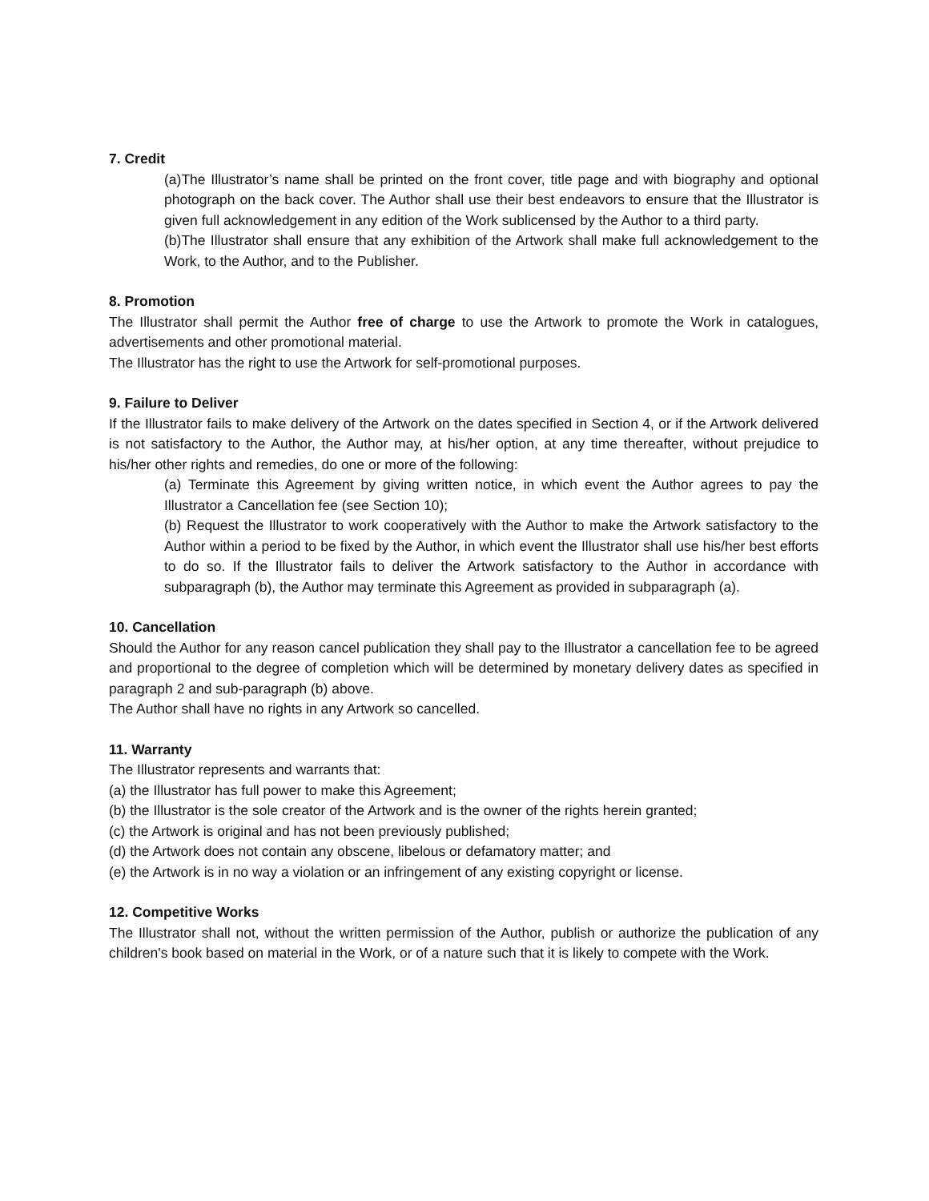7. Credit
(a)The Illustrator’s name shall be printed on the front cover, title page and with biography and optional photograph on the back cover. The Author shall use their best endeavors to ensure that the Illustrator is given full acknowledgement in any edition of the Work sublicensed by the Author to a third party.
(b)The Illustrator shall ensure that any exhibition of the Artwork shall make full acknowledgement to the Work, to the Author, and to the Publisher.
8. Promotion
The Illustrator shall permit the Author free of charge to use the Artwork to promote the Work in catalogues, advertisements and other promotional material.
The Illustrator has the right to use the Artwork for self-promotional purposes.
9. Failure to Deliver
If the Illustrator fails to make delivery of the Artwork on the dates specified in Section 4, or if the Artwork delivered is not satisfactory to the Author, the Author may, at his/her option, at any time thereafter, without prejudice to his/her other rights and remedies, do one or more of the following:
(a) Terminate this Agreement by giving written notice, in which event the Author agrees to pay the Illustrator a Cancellation fee (see Section 10);
(b) Request the Illustrator to work cooperatively with the Author to make the Artwork satisfactory to the Author within a period to be fixed by the Author, in which event the Illustrator shall use his/her best efforts to do so. If the Illustrator fails to deliver the Artwork satisfactory to the Author in accordance with subparagraph (b), the Author may terminate this Agreement as provided in subparagraph (a).
10. Cancellation
Should the Author for any reason cancel publication they shall pay to the Illustrator a cancellation fee to be agreed and proportional to the degree of completion which will be determined by monetary delivery dates as specified in paragraph 2 and sub-paragraph (b) above.
The Author shall have no rights in any Artwork so cancelled.
11. Warranty
The Illustrator represents and warrants that:
(a) the Illustrator has full power to make this Agreement;
(b) the Illustrator is the sole creator of the Artwork and is the owner of the rights herein granted;
(c) the Artwork is original and has not been previously published;
(d) the Artwork does not contain any obscene, libelous or defamatory matter; and
(e) the Artwork is in no way a violation or an infringement of any existing copyright or license.
12. Competitive Works
The Illustrator shall not, without the written permission of the Author, publish or authorize the publication of any children's book based on material in the Work, or of a nature such that it is likely to compete with the Work.